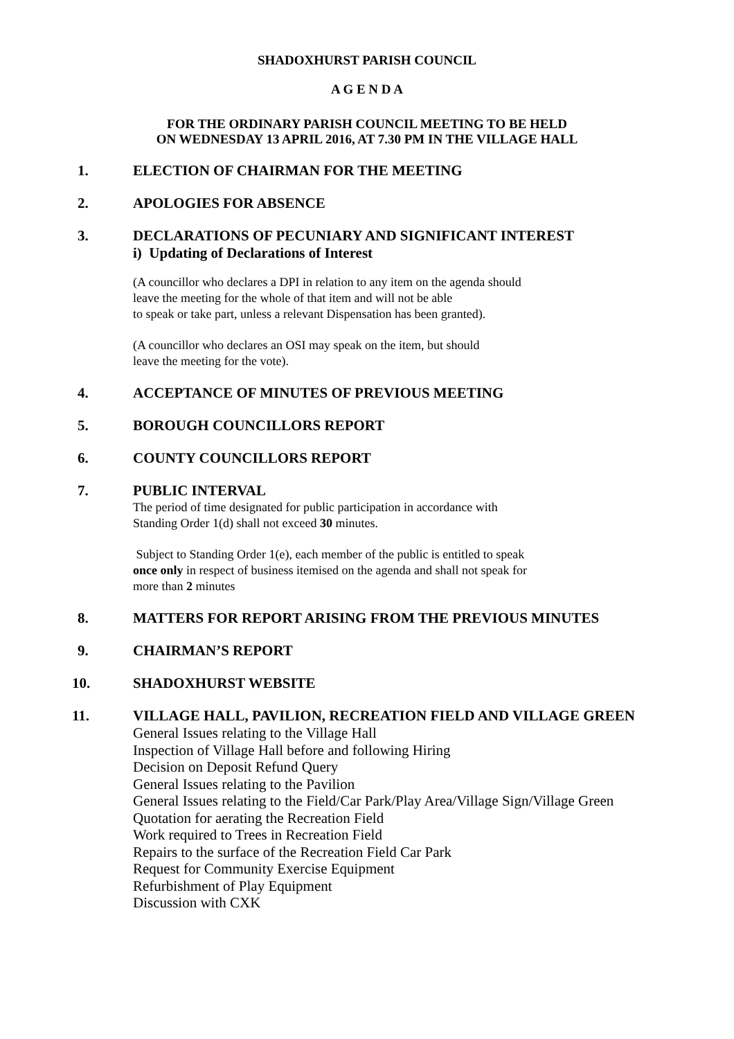SHADOXHURST PARISH COUNCIL
A G E N D A
FOR THE ORDINARY PARISH COUNCIL MEETING TO BE HELD
ON WEDNESDAY 13 APRIL 2016, AT 7.30 PM IN THE VILLAGE HALL
1. ELECTION OF CHAIRMAN FOR THE MEETING
2. APOLOGIES FOR ABSENCE
3. DECLARATIONS OF PECUNIARY AND SIGNIFICANT INTEREST
i) Updating of Declarations of Interest
(A councillor who declares a DPI in relation to any item on the agenda should
leave the meeting for the whole of that item and will not be able
to speak or take part, unless a relevant Dispensation has been granted).
(A councillor who declares an OSI may speak on the item, but should
leave the meeting for the vote).
4. ACCEPTANCE OF MINUTES OF PREVIOUS MEETING
5. BOROUGH COUNCILLORS REPORT
6. COUNTY COUNCILLORS REPORT
7. PUBLIC INTERVAL
The period of time designated for public participation in accordance with
Standing Order 1(d) shall not exceed 30 minutes.
Subject to Standing Order 1(e), each member of the public is entitled to speak
once only in respect of business itemised on the agenda and shall not speak for
more than 2 minutes
8. MATTERS FOR REPORT ARISING FROM THE PREVIOUS MINUTES
9. CHAIRMAN’S REPORT
10. SHADOXHURST WEBSITE
11. VILLAGE HALL, PAVILION, RECREATION FIELD AND VILLAGE GREEN
General Issues relating to the Village Hall
Inspection of Village Hall before and following Hiring
Decision on Deposit Refund Query
General Issues relating to the Pavilion
General Issues relating to the Field/Car Park/Play Area/Village Sign/Village Green
Quotation for aerating the Recreation Field
Work required to Trees in Recreation Field
Repairs to the surface of the Recreation Field Car Park
Request for Community Exercise Equipment
Refurbishment of Play Equipment
Discussion with CXK